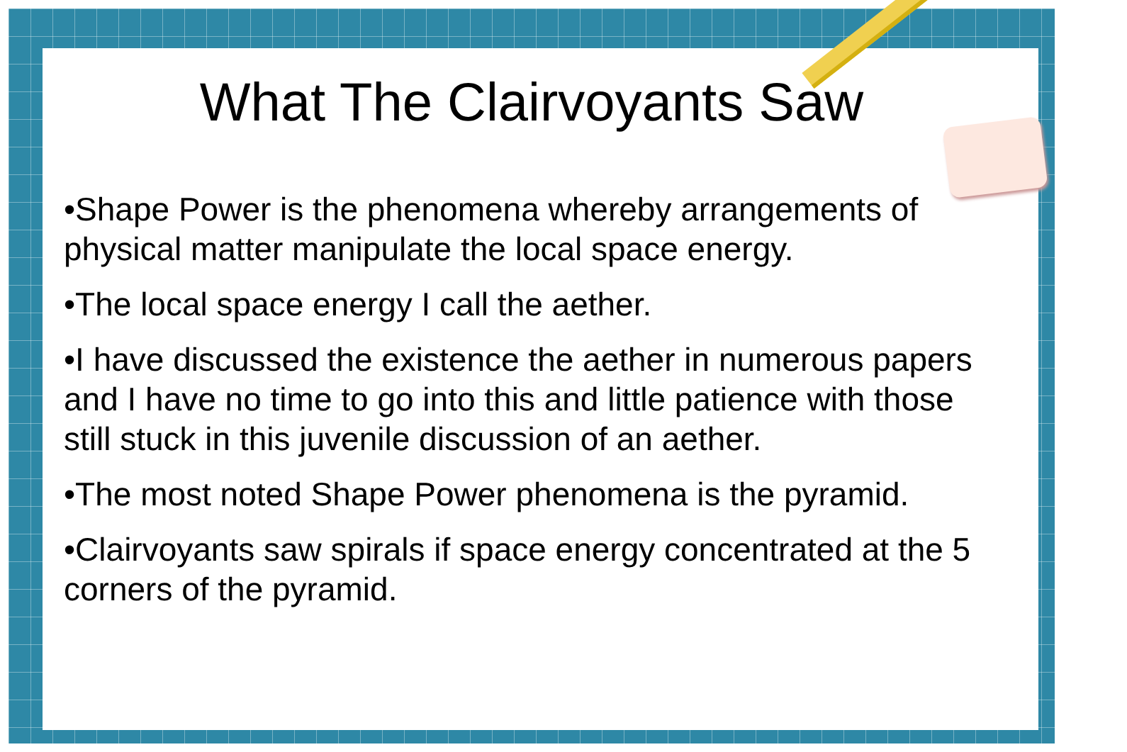What The Clairvoyants Saw
•Shape Power is the phenomena whereby arrangements of physical matter manipulate the local space energy.
•The local space energy I call the aether.
•I have discussed the existence the aether in numerous papers and I have no time to go into this and little patience with those still stuck in this juvenile discussion of an aether.
•The most noted Shape Power phenomena is the pyramid.
•Clairvoyants saw spirals if space energy concentrated at the 5 corners of the pyramid.